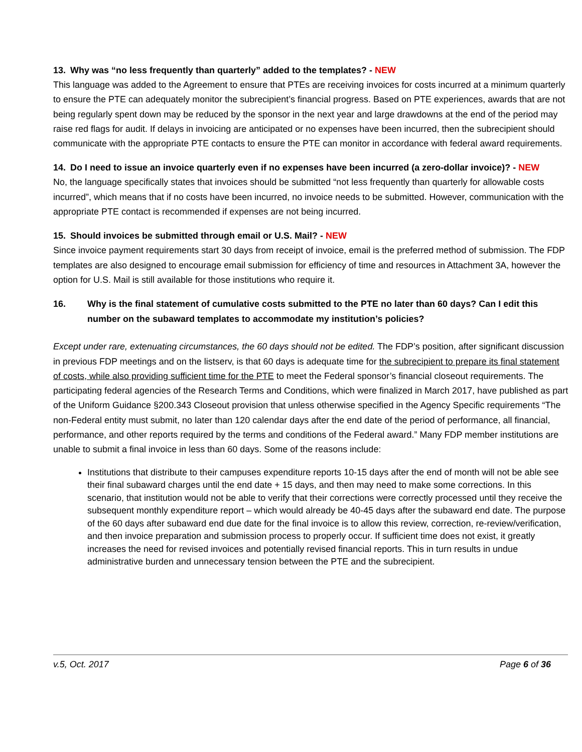13. Why was “no less frequently than quarterly” added to the templates? - NEW
This language was added to the Agreement to ensure that PTEs are receiving invoices for costs incurred at a minimum quarterly to ensure the PTE can adequately monitor the subrecipient’s financial progress. Based on PTE experiences, awards that are not being regularly spent down may be reduced by the sponsor in the next year and large drawdowns at the end of the period may raise red flags for audit. If delays in invoicing are anticipated or no expenses have been incurred, then the subrecipient should communicate with the appropriate PTE contacts to ensure the PTE can monitor in accordance with federal award requirements.
14. Do I need to issue an invoice quarterly even if no expenses have been incurred (a zero-dollar invoice)? - NEW
No, the language specifically states that invoices should be submitted “not less frequently than quarterly for allowable costs incurred”, which means that if no costs have been incurred, no invoice needs to be submitted. However, communication with the appropriate PTE contact is recommended if expenses are not being incurred.
15. Should invoices be submitted through email or U.S. Mail? - NEW
Since invoice payment requirements start 30 days from receipt of invoice, email is the preferred method of submission. The FDP templates are also designed to encourage email submission for efficiency of time and resources in Attachment 3A, however the option for U.S. Mail is still available for those institutions who require it.
16. Why is the final statement of cumulative costs submitted to the PTE no later than 60 days? Can I edit this number on the subaward templates to accommodate my institution’s policies?
Except under rare, extenuating circumstances, the 60 days should not be edited. The FDP’s position, after significant discussion in previous FDP meetings and on the listserv, is that 60 days is adequate time for the subrecipient to prepare its final statement of costs, while also providing sufficient time for the PTE to meet the Federal sponsor’s financial closeout requirements. The participating federal agencies of the Research Terms and Conditions, which were finalized in March 2017, have published as part of the Uniform Guidance §200.343 Closeout provision that unless otherwise specified in the Agency Specific requirements “The non-Federal entity must submit, no later than 120 calendar days after the end date of the period of performance, all financial, performance, and other reports required by the terms and conditions of the Federal award.” Many FDP member institutions are unable to submit a final invoice in less than 60 days. Some of the reasons include:
Institutions that distribute to their campuses expenditure reports 10-15 days after the end of month will not be able see their final subaward charges until the end date + 15 days, and then may need to make some corrections. In this scenario, that institution would not be able to verify that their corrections were correctly processed until they receive the subsequent monthly expenditure report – which would already be 40-45 days after the subaward end date. The purpose of the 60 days after subaward end due date for the final invoice is to allow this review, correction, re-review/verification, and then invoice preparation and submission process to properly occur. If sufficient time does not exist, it greatly increases the need for revised invoices and potentially revised financial reports. This in turn results in undue administrative burden and unnecessary tension between the PTE and the subrecipient.
v.5, Oct. 2017 Page 6 of 36